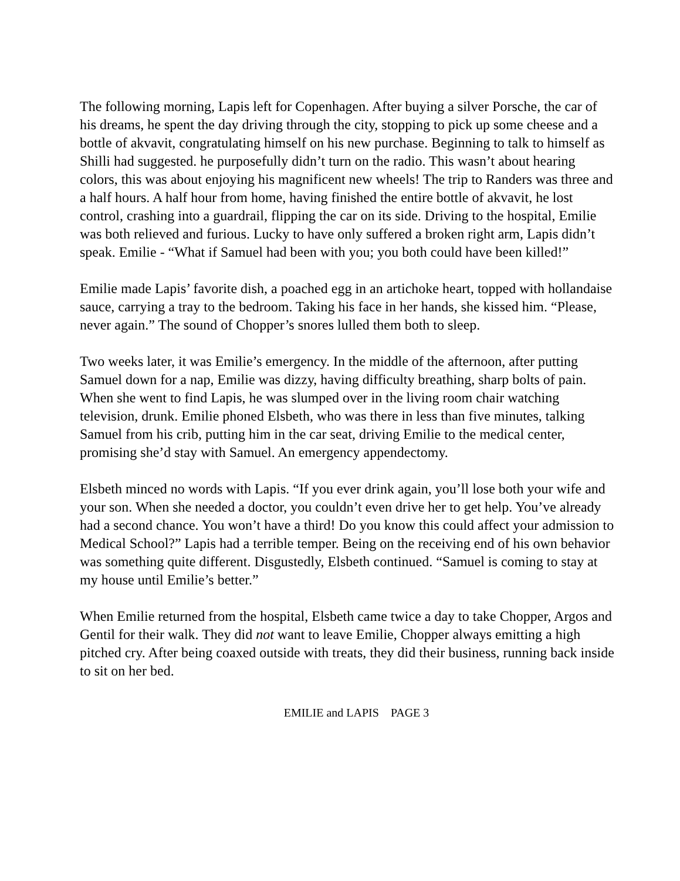The following morning, Lapis left for Copenhagen. After buying a silver Porsche, the car of his dreams, he spent the day driving through the city, stopping to pick up some cheese and a bottle of akvavit, congratulating himself on his new purchase. Beginning to talk to himself as Shilli had suggested. he purposefully didn’t turn on the radio. This wasn’t about hearing colors, this was about enjoying his magnificent new wheels! The trip to Randers was three and a half hours. A half hour from home, having finished the entire bottle of akvavit, he lost control, crashing into a guardrail, flipping the car on its side. Driving to the hospital, Emilie was both relieved and furious. Lucky to have only suffered a broken right arm, Lapis didn’t speak. Emilie - “What if Samuel had been with you; you both could have been killed!”
Emilie made Lapis’ favorite dish, a poached egg in an artichoke heart, topped with hollandaise sauce, carrying a tray to the bedroom. Taking his face in her hands, she kissed him. “Please, never again.” The sound of Chopper’s snores lulled them both to sleep.
Two weeks later, it was Emilie’s emergency. In the middle of the afternoon, after putting Samuel down for a nap, Emilie was dizzy, having difficulty breathing, sharp bolts of pain. When she went to find Lapis, he was slumped over in the living room chair watching television, drunk. Emilie phoned Elsbeth, who was there in less than five minutes, talking Samuel from his crib, putting him in the car seat, driving Emilie to the medical center, promising she’d stay with Samuel. An emergency appendectomy.
Elsbeth minced no words with Lapis. “If you ever drink again, you’ll lose both your wife and your son. When she needed a doctor, you couldn’t even drive her to get help. You’ve already had a second chance. You won’t have a third! Do you know this could affect your admission to Medical School?” Lapis had a terrible temper. Being on the receiving end of his own behavior was something quite different. Disgustedly, Elsbeth continued. “Samuel is coming to stay at my house until Emilie’s better.”
When Emilie returned from the hospital, Elsbeth came twice a day to take Chopper, Argos and Gentil for their walk. They did not want to leave Emilie, Chopper always emitting a high pitched cry. After being coaxed outside with treats, they did their business, running back inside to sit on her bed.
EMILIE and LAPIS PAGE 3